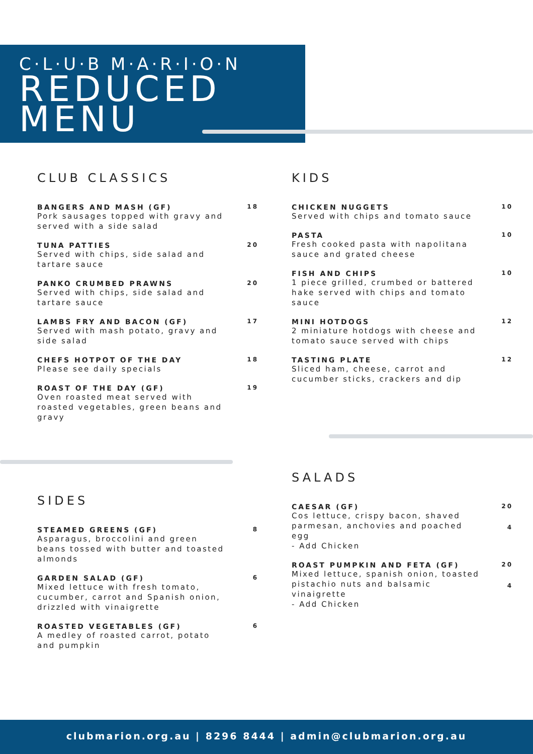C·L·U·B M·A·R·I·O·N
REDUCED
MENU
CLUB CLASSICS
BANGERS AND MASH (GF)
Pork sausages topped with gravy and served with a side salad
18
TUNA PATTIES
Served with chips, side salad and tartare sauce
20
PANKO CRUMBED PRAWNS
Served with chips, side salad and tartare sauce
20
LAMBS FRY AND BACON (GF)
Served with mash potato, gravy and side salad
17
CHEFS HOTPOT OF THE DAY
Please see daily specials
18
ROAST OF THE DAY (GF)
Oven roasted meat served with roasted vegetables, green beans and gravy
19
KIDS
CHICKEN NUGGETS
Served with chips and tomato sauce
10
PASTA
Fresh cooked pasta with napolitana sauce and grated cheese
10
FISH AND CHIPS
1 piece grilled, crumbed or battered hake served with chips and tomato sauce
10
MINI HOTDOGS
2 miniature hotdogs with cheese and tomato sauce served with chips
12
TASTING PLATE
Sliced ham, cheese, carrot and cucumber sticks, crackers and dip
12
SIDES
STEAMED GREENS (GF)
Asparagus, broccolini and green beans tossed with butter and toasted almonds
8
GARDEN SALAD (GF)
Mixed lettuce with fresh tomato, cucumber, carrot and Spanish onion, drizzled with vinaigrette
6
ROASTED VEGETABLES (GF)
A medley of roasted carrot, potato and pumpkin
6
SALADS
CAESAR (GF)
Cos lettuce, crispy bacon, shaved parmesan, anchovies and poached egg
- Add Chicken
20
4
ROAST PUMPKIN AND FETA (GF)
Mixed lettuce, spanish onion, toasted pistachio nuts and balsamic vinaigrette
- Add Chicken
20
4
clubmarion.org.au | 8296 8444 | admin@clubmarion.org.au